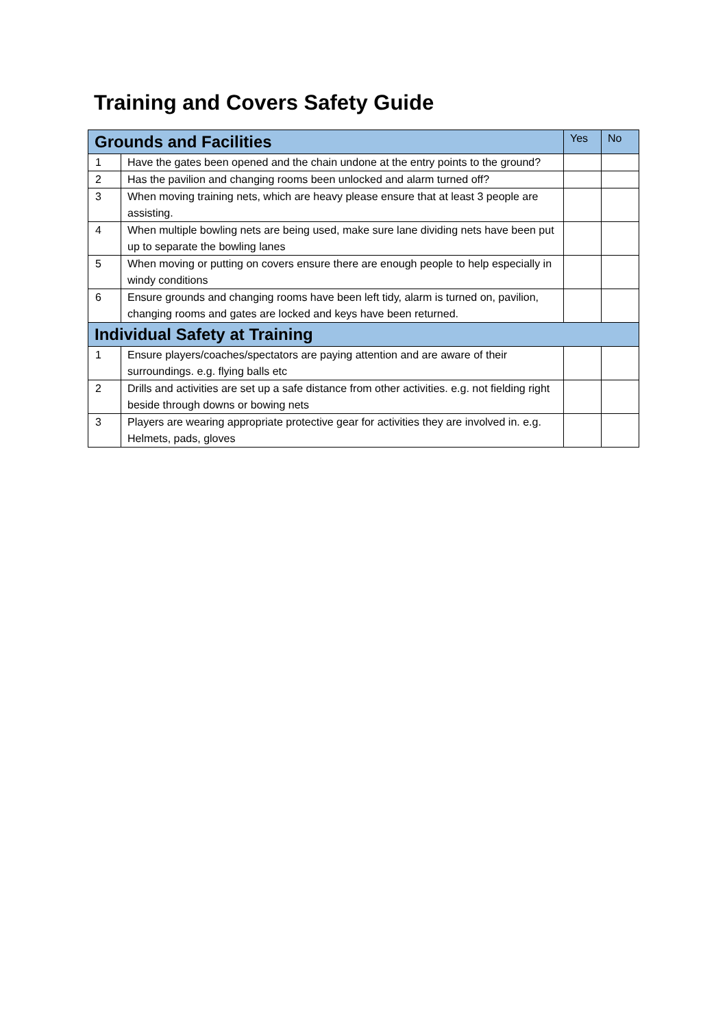Training and Covers Safety Guide
| Grounds and Facilities | | Yes | No |
| --- | --- | --- | --- |
| 1 | Have the gates been opened and the chain undone at the entry points to the ground? | | |
| 2 | Has the pavilion and changing rooms been unlocked and alarm turned off? | | |
| 3 | When moving training nets, which are heavy please ensure that at least 3 people are assisting. | | |
| 4 | When multiple bowling nets are being used, make sure lane dividing nets have been put up to separate the bowling lanes | | |
| 5 | When moving or putting on covers ensure there are enough people to help especially in windy conditions | | |
| 6 | Ensure grounds and changing rooms have been left tidy, alarm is turned on, pavilion, changing rooms and gates are locked and keys have been returned. | | |
| Individual Safety at Training | | | |
| 1 | Ensure players/coaches/spectators are paying attention and are aware of their surroundings. e.g. flying balls etc | | |
| 2 | Drills and activities are set up a safe distance from other activities. e.g. not fielding right beside through downs or bowing nets | | |
| 3 | Players are wearing appropriate protective gear for activities they are involved in. e.g. Helmets, pads, gloves | | |